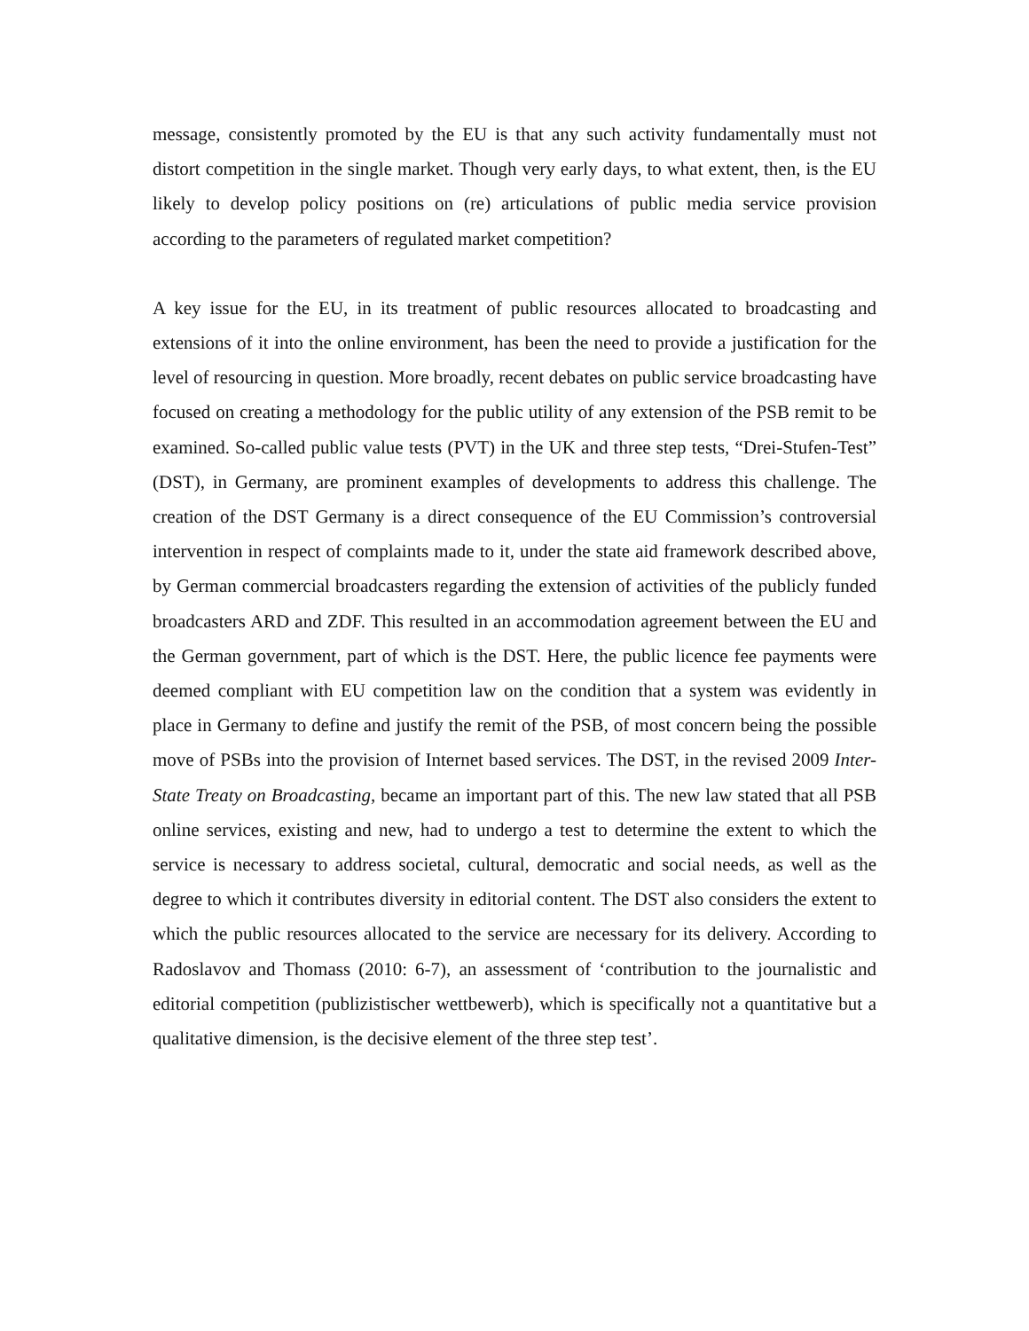message, consistently promoted by the EU is that any such activity fundamentally must not distort competition in the single market. Though very early days, to what extent, then, is the EU likely to develop policy positions on (re) articulations of public media service provision according to the parameters of regulated market competition?
A key issue for the EU, in its treatment of public resources allocated to broadcasting and extensions of it into the online environment, has been the need to provide a justification for the level of resourcing in question. More broadly, recent debates on public service broadcasting have focused on creating a methodology for the public utility of any extension of the PSB remit to be examined. So-called public value tests (PVT) in the UK and three step tests, “Drei-Stufen-Test” (DST), in Germany, are prominent examples of developments to address this challenge. The creation of the DST Germany is a direct consequence of the EU Commission’s controversial intervention in respect of complaints made to it, under the state aid framework described above, by German commercial broadcasters regarding the extension of activities of the publicly funded broadcasters ARD and ZDF. This resulted in an accommodation agreement between the EU and the German government, part of which is the DST. Here, the public licence fee payments were deemed compliant with EU competition law on the condition that a system was evidently in place in Germany to define and justify the remit of the PSB, of most concern being the possible move of PSBs into the provision of Internet based services. The DST, in the revised 2009 Inter-State Treaty on Broadcasting, became an important part of this. The new law stated that all PSB online services, existing and new, had to undergo a test to determine the extent to which the service is necessary to address societal, cultural, democratic and social needs, as well as the degree to which it contributes diversity in editorial content. The DST also considers the extent to which the public resources allocated to the service are necessary for its delivery. According to Radoslavov and Thomass (2010: 6-7), an assessment of ‘contribution to the journalistic and editorial competition (publizistischer wettbewerb), which is specifically not a quantitative but a qualitative dimension, is the decisive element of the three step test’.